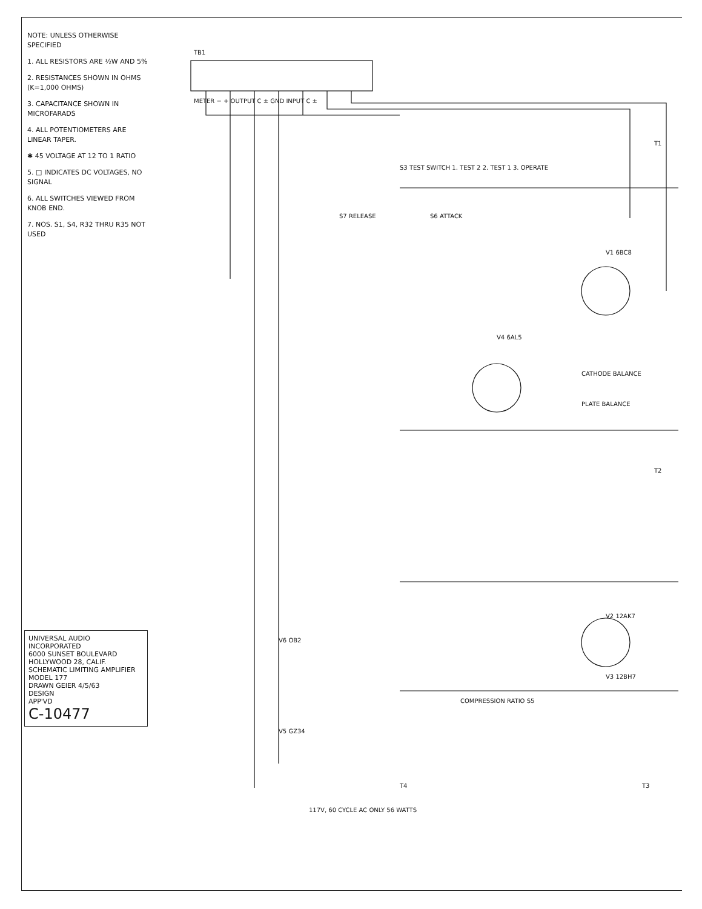NOTE: UNLESS OTHERWISE SPECIFIED
1. ALL RESISTORS ARE ½W AND 5%
2. RESISTANCES SHOWN IN OHMS (K=1,000 OHMS)
3. CAPACITANCE SHOWN IN MICROFARADS
4. ALL POTENTIOMETERS ARE LINEAR TAPER.
✱ 45 VOLTAGE AT 12 TO 1 RATIO
5. □ INDICATES DC VOLTAGES, NO SIGNAL
6. ALL SWITCHES VIEWED FROM KNOB END.
7. NOS. S1, S4, R32 THRU R35 NOT USED
TB1
METER − + OUTPUT C ± GND INPUT C ±
V4 6AL5
V1 6BC8
CATHODE BALANCE
PLATE BALANCE
V2 12AK7
V3 12BH7
S3 TEST SWITCH 1. TEST 2 2. TEST 1 3. OPERATE
S7 RELEASE
S6 ATTACK
COMPRESSION RATIO S5
V5 GZ34
V6 OB2
117V, 60 CYCLE AC ONLY 56 WATTS
T3
T1
T2
T4
UNIVERSAL AUDIO INCORPORATED
6000 SUNSET BOULEVARD
HOLLYWOOD 28, CALIF.
SCHEMATIC LIMITING AMPLIFIER MODEL 177
DRAWN GEIER 4/5/63
DESIGN
APP'VD
C-10477